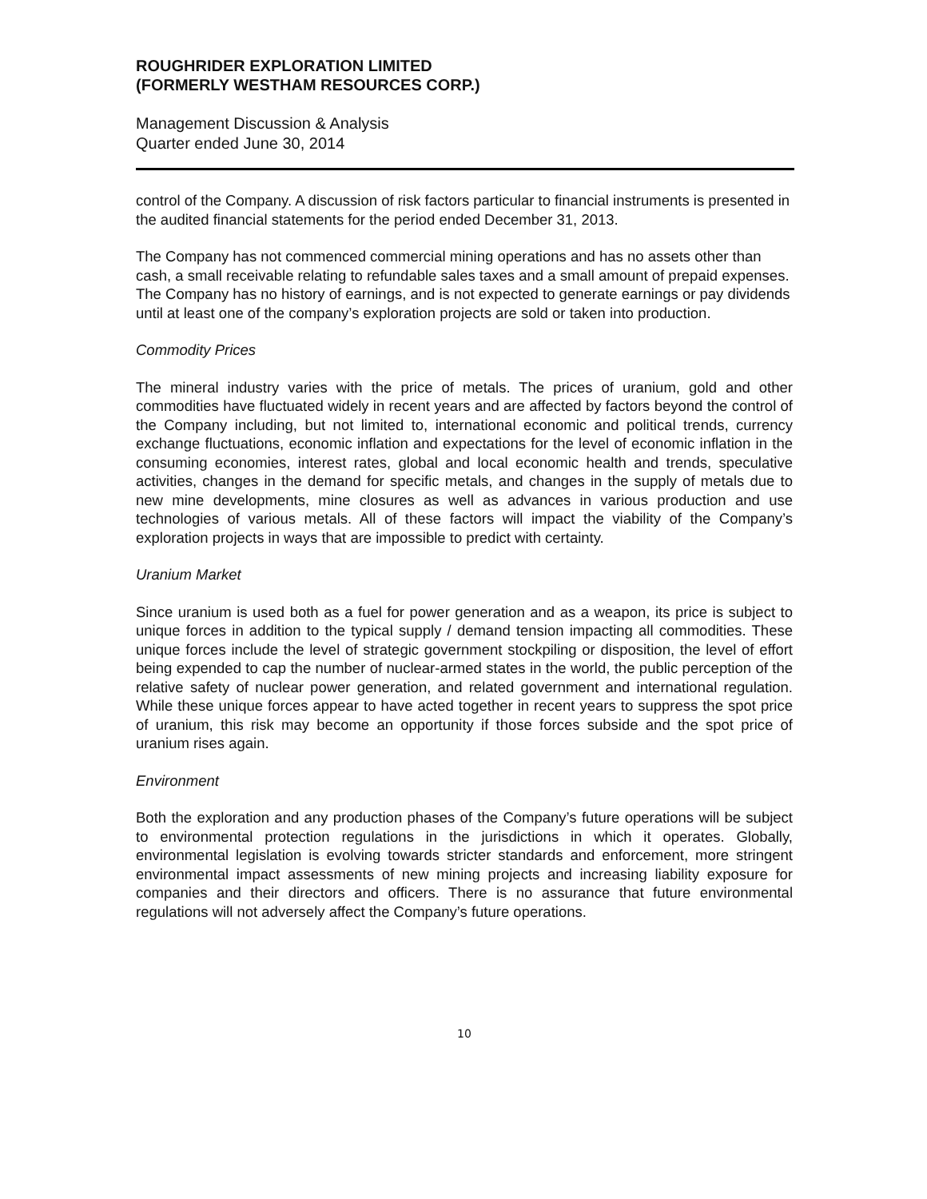ROUGHRIDER EXPLORATION LIMITED
(FORMERLY WESTHAM RESOURCES CORP.)
Management Discussion & Analysis
Quarter ended June 30, 2014
control of the Company. A discussion of risk factors particular to financial instruments is presented in the audited financial statements for the period ended December 31, 2013.
The Company has not commenced commercial mining operations and has no assets other than cash, a small receivable relating to refundable sales taxes and a small amount of prepaid expenses. The Company has no history of earnings, and is not expected to generate earnings or pay dividends until at least one of the company’s exploration projects are sold or taken into production.
Commodity Prices
The mineral industry varies with the price of metals. The prices of uranium, gold and other commodities have fluctuated widely in recent years and are affected by factors beyond the control of the Company including, but not limited to, international economic and political trends, currency exchange fluctuations, economic inflation and expectations for the level of economic inflation in the consuming economies, interest rates, global and local economic health and trends, speculative activities, changes in the demand for specific metals, and changes in the supply of metals due to new mine developments, mine closures as well as advances in various production and use technologies of various metals. All of these factors will impact the viability of the Company’s exploration projects in ways that are impossible to predict with certainty.
Uranium Market
Since uranium is used both as a fuel for power generation and as a weapon, its price is subject to unique forces in addition to the typical supply / demand tension impacting all commodities. These unique forces include the level of strategic government stockpiling or disposition, the level of effort being expended to cap the number of nuclear-armed states in the world, the public perception of the relative safety of nuclear power generation, and related government and international regulation. While these unique forces appear to have acted together in recent years to suppress the spot price of uranium, this risk may become an opportunity if those forces subside and the spot price of uranium rises again.
Environment
Both the exploration and any production phases of the Company’s future operations will be subject to environmental protection regulations in the jurisdictions in which it operates. Globally, environmental legislation is evolving towards stricter standards and enforcement, more stringent environmental impact assessments of new mining projects and increasing liability exposure for companies and their directors and officers. There is no assurance that future environmental regulations will not adversely affect the Company’s future operations.
10